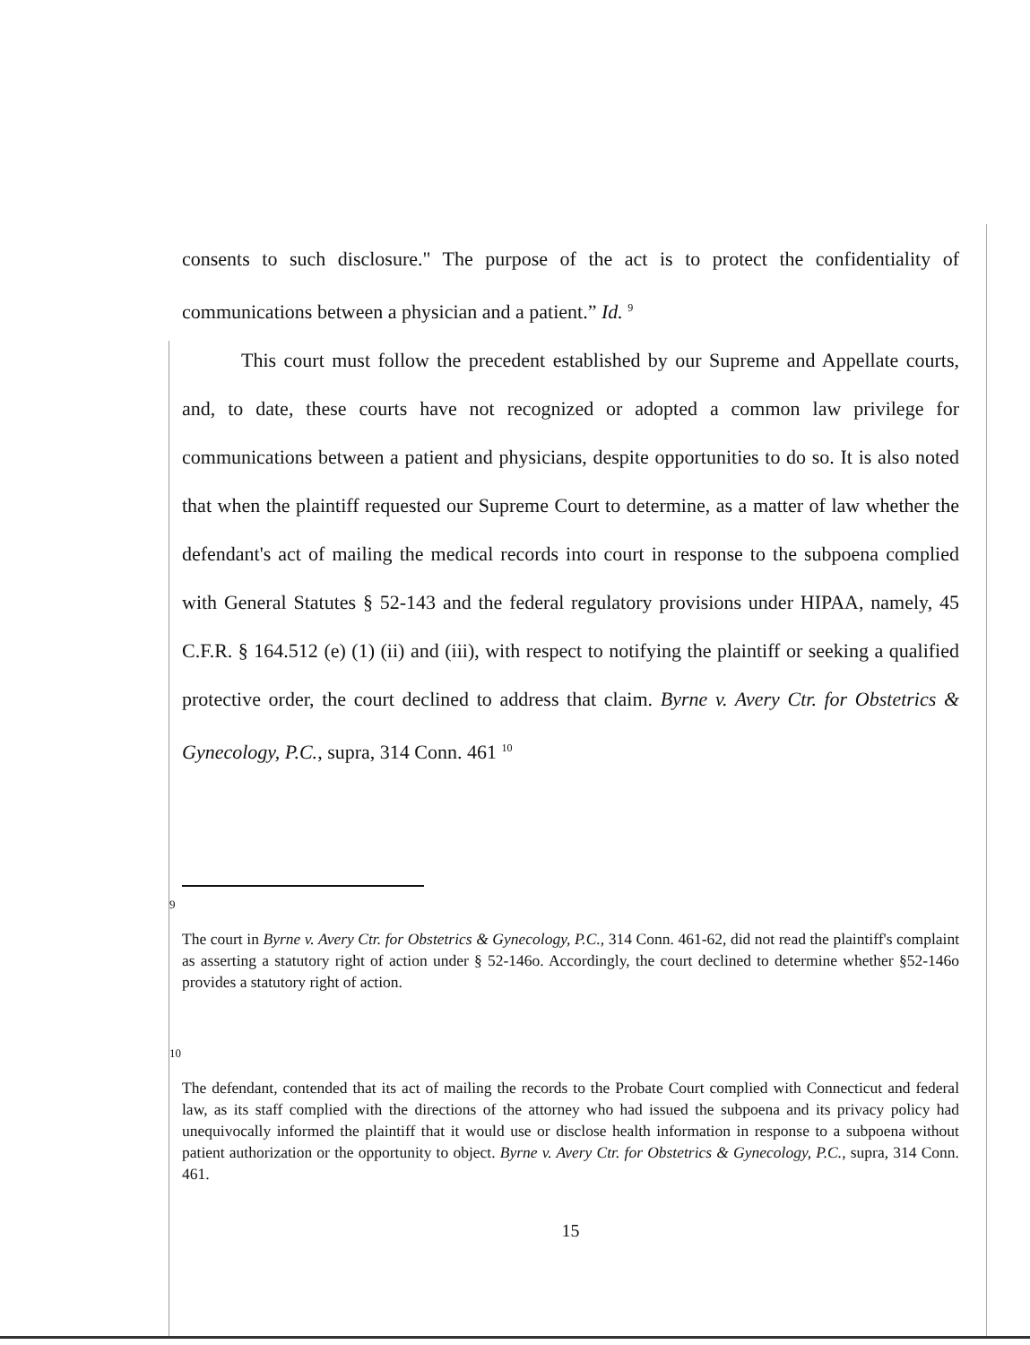consents to such disclosure." The purpose of the act is to protect the confidentiality of communications between a physician and a patient.” Id. <sup>9</sup>
This court must follow the precedent established by our Supreme and Appellate courts, and, to date, these courts have not recognized or adopted a common law privilege for communications between a patient and physicians, despite opportunities to do so. It is also noted that when the plaintiff requested our Supreme Court to determine, as a matter of law whether the defendant's act of mailing the medical records into court in response to the subpoena complied with General Statutes § 52-143 and the federal regulatory provisions under HIPAA, namely, 45 C.F.R. § 164.512 (e) (1) (ii) and (iii), with respect to notifying the plaintiff or seeking a qualified protective order, the court declined to address that claim. Byrne v. Avery Ctr. for Obstetrics & Gynecology, P.C., supra, 314 Conn. 461 <sup>10</sup>
9
The court in Byrne v. Avery Ctr. for Obstetrics & Gynecology, P.C., 314 Conn. 461-62, did not read the plaintiff's complaint as asserting a statutory right of action under § 52-146o. Accordingly, the court declined to determine whether §52-146o provides a statutory right of action.
10
The defendant, contended that its act of mailing the records to the Probate Court complied with Connecticut and federal law, as its staff complied with the directions of the attorney who had issued the subpoena and its privacy policy had unequivocally informed the plaintiff that it would use or disclose health information in response to a subpoena without patient authorization or the opportunity to object. Byrne v. Avery Ctr. for Obstetrics & Gynecology, P.C., supra, 314 Conn. 461.
15